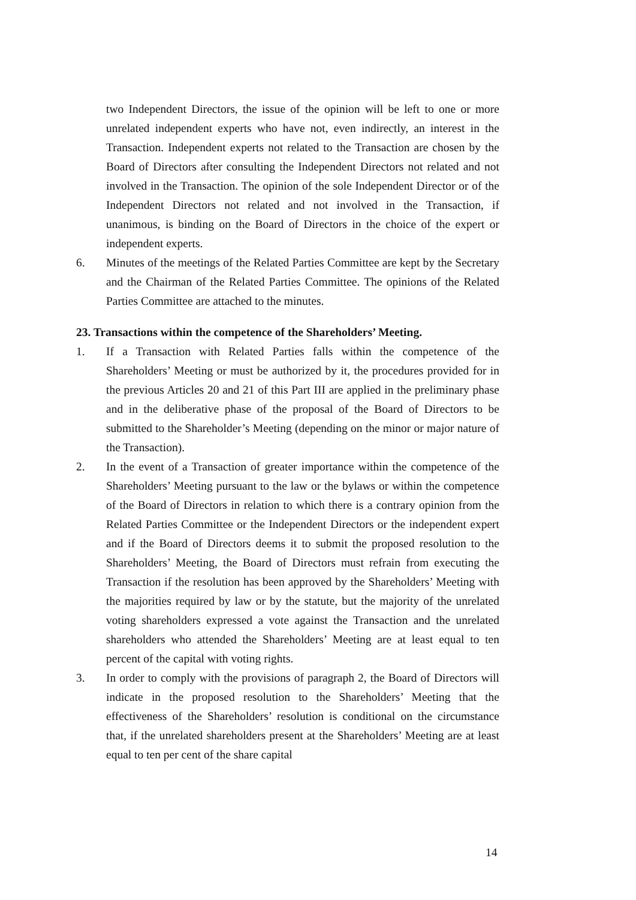two Independent Directors, the issue of the opinion will be left to one or more unrelated independent experts who have not, even indirectly, an interest in the Transaction. Independent experts not related to the Transaction are chosen by the Board of Directors after consulting the Independent Directors not related and not involved in the Transaction. The opinion of the sole Independent Director or of the Independent Directors not related and not involved in the Transaction, if unanimous, is binding on the Board of Directors in the choice of the expert or independent experts.
6. Minutes of the meetings of the Related Parties Committee are kept by the Secretary and the Chairman of the Related Parties Committee. The opinions of the Related Parties Committee are attached to the minutes.
23. Transactions within the competence of the Shareholders’ Meeting.
1. If a Transaction with Related Parties falls within the competence of the Shareholders’ Meeting or must be authorized by it, the procedures provided for in the previous Articles 20 and 21 of this Part III are applied in the preliminary phase and in the deliberative phase of the proposal of the Board of Directors to be submitted to the Shareholder’s Meeting (depending on the minor or major nature of the Transaction).
2. In the event of a Transaction of greater importance within the competence of the Shareholders’ Meeting pursuant to the law or the bylaws or within the competence of the Board of Directors in relation to which there is a contrary opinion from the Related Parties Committee or the Independent Directors or the independent expert and if the Board of Directors deems it to submit the proposed resolution to the Shareholders’ Meeting, the Board of Directors must refrain from executing the Transaction if the resolution has been approved by the Shareholders’ Meeting with the majorities required by law or by the statute, but the majority of the unrelated voting shareholders expressed a vote against the Transaction and the unrelated shareholders who attended the Shareholders’ Meeting are at least equal to ten percent of the capital with voting rights.
3. In order to comply with the provisions of paragraph 2, the Board of Directors will indicate in the proposed resolution to the Shareholders’ Meeting that the effectiveness of the Shareholders’ resolution is conditional on the circumstance that, if the unrelated shareholders present at the Shareholders’ Meeting are at least equal to ten per cent of the share capital
14